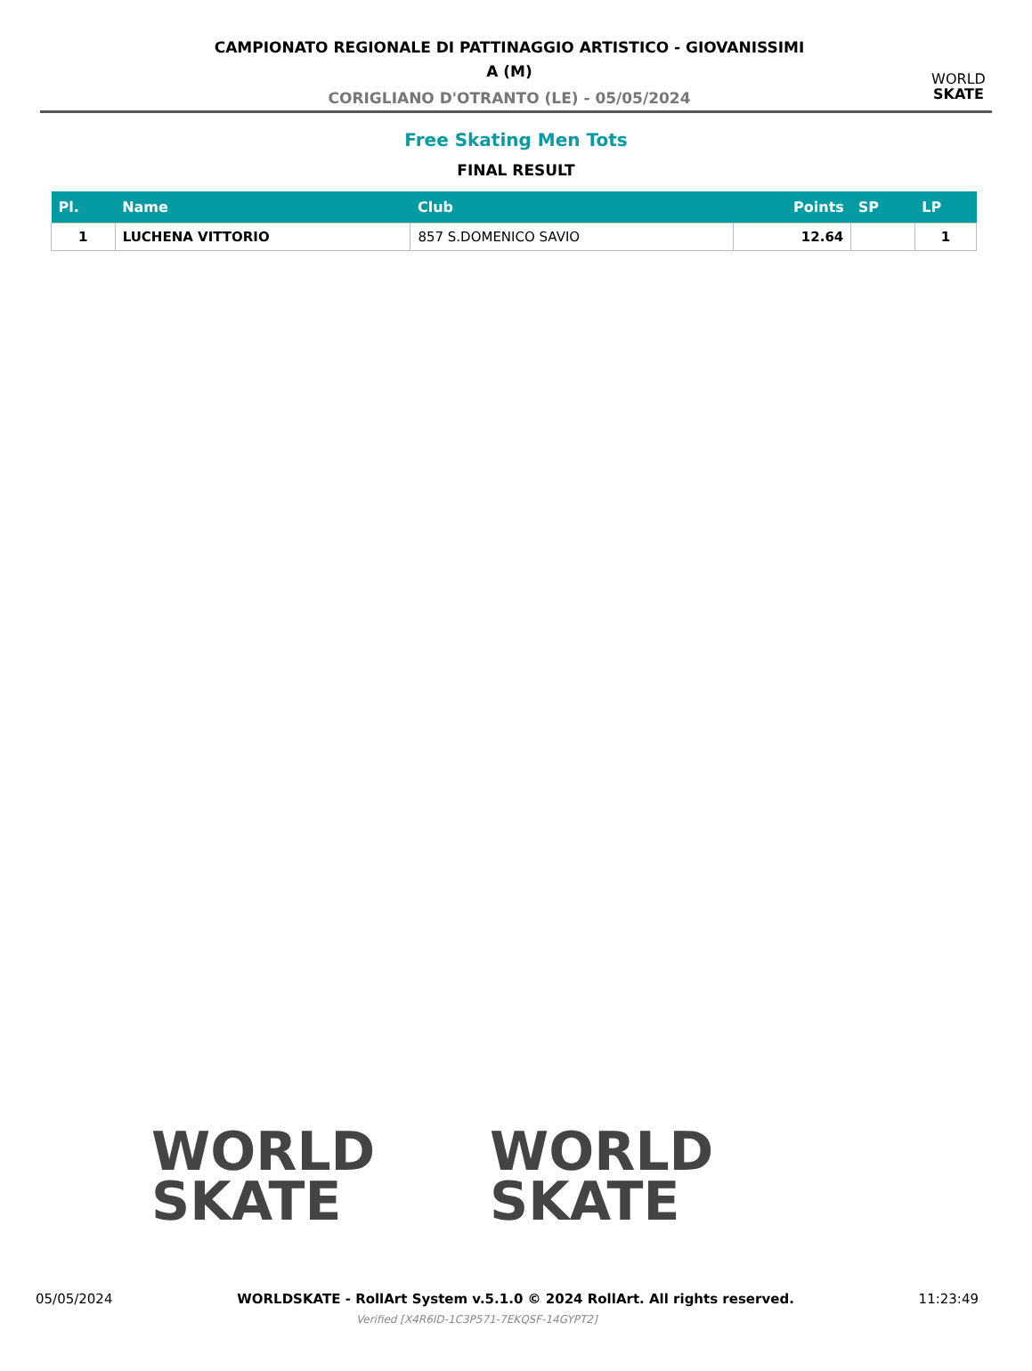CAMPIONATO REGIONALE DI PATTINAGGIO ARTISTICO - GIOVANISSIMI
A (M)
CORIGLIANO D'OTRANTO (LE) - 05/05/2024
WORLD
SKATE
Free Skating Men Tots
FINAL RESULT
| Pl. | Name | Club | Points | SP | LP |
| --- | --- | --- | --- | --- | --- |
| 1 | LUCHENA VITTORIO | 857 S.DOMENICO SAVIO | 12.64 | | 1 |
WORLD
SKATE
WORLD
SKATE
05/05/2024 WORLDSKATE - RollArt System v.5.1.0 © 2024 RollArt. All rights reserved. 11:23:49
Verified [X4R6ID-1C3P571-7EKQSF-14GYPT2]